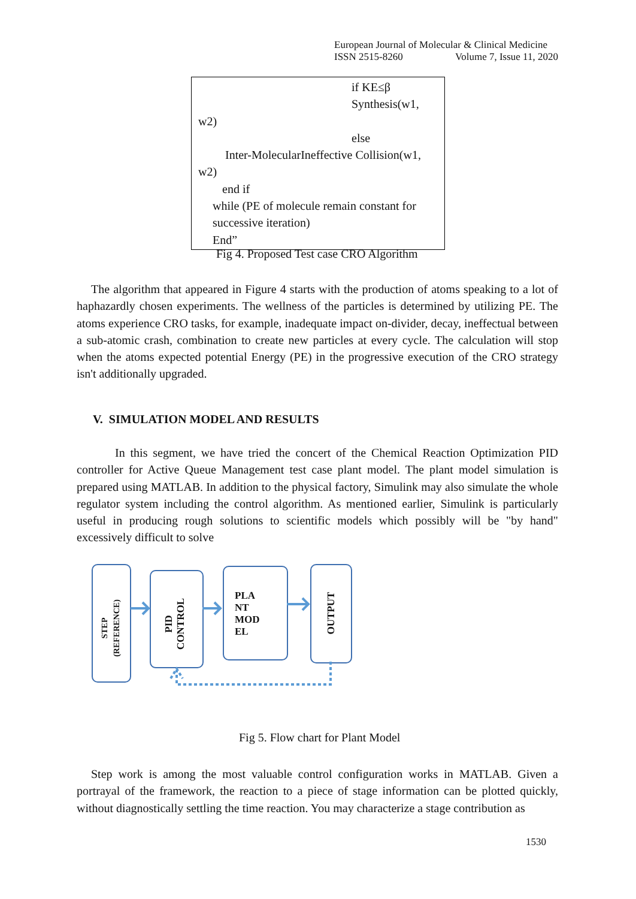European Journal of Molecular & Clinical Medicine
ISSN 2515-8260 Volume 7, Issue 11, 2020
if KE≤β
Synthesis(w1,
w2)
else
Inter-MolecularIneffective Collision(w1,
w2)
end if
while (PE of molecule remain constant for successive iteration)
End”
Fig 4. Proposed Test case CRO Algorithm
The algorithm that appeared in Figure 4 starts with the production of atoms speaking to a lot of haphazardly chosen experiments. The wellness of the particles is determined by utilizing PE. The atoms experience CRO tasks, for example, inadequate impact on-divider, decay, ineffectual between a sub-atomic crash, combination to create new particles at every cycle. The calculation will stop when the atoms expected potential Energy (PE) in the progressive execution of the CRO strategy isn't additionally upgraded.
V. SIMULATION MODEL AND RESULTS
In this segment, we have tried the concert of the Chemical Reaction Optimization PID controller for Active Queue Management test case plant model. The plant model simulation is prepared using MATLAB. In addition to the physical factory, Simulink may also simulate the whole regulator system including the control algorithm. As mentioned earlier, Simulink is particularly useful in producing rough solutions to scientific models which possibly will be "by hand" excessively difficult to solve
STEP
(REFERENCE)
PID
CONTROL
PLA
NT
MOD
EL
OUTPUT
Fig 5. Flow chart for Plant Model
Step work is among the most valuable control configuration works in MATLAB. Given a portrayal of the framework, the reaction to a piece of stage information can be plotted quickly, without diagnostically settling the time reaction. You may characterize a stage contribution as
1530